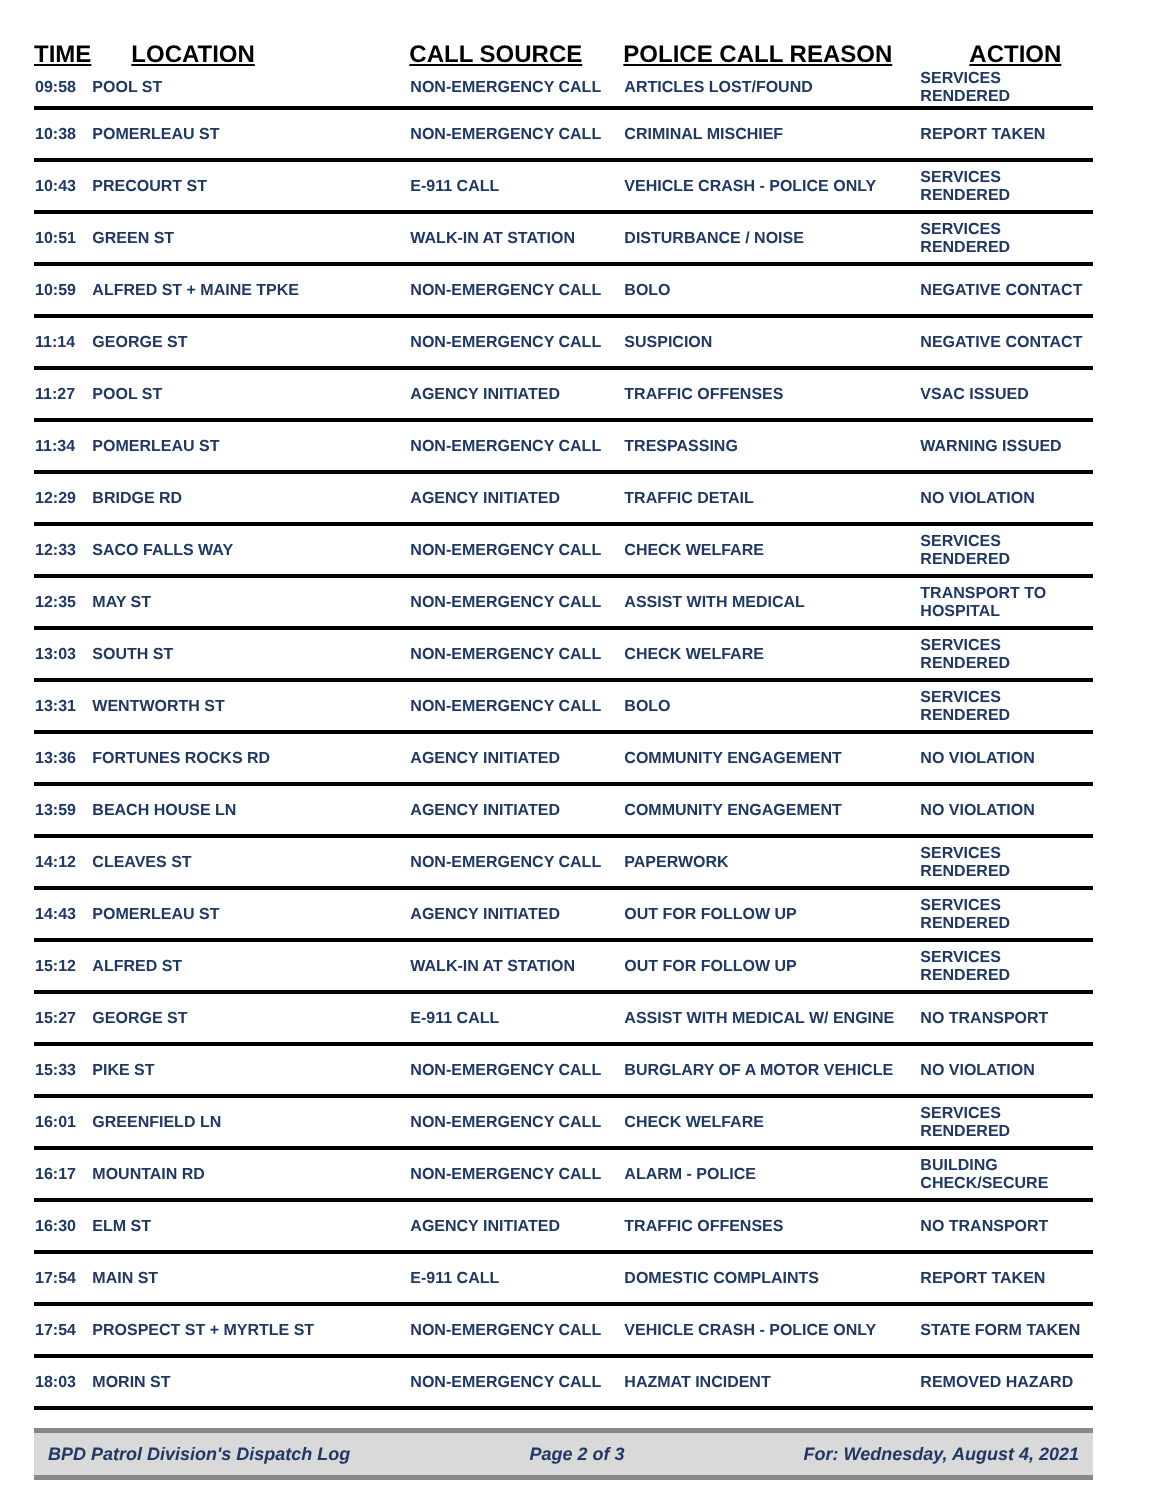| TIME | LOCATION | CALL SOURCE | POLICE CALL REASON | ACTION |
| --- | --- | --- | --- | --- |
| 09:58 | POOL ST | NON-EMERGENCY CALL | ARTICLES LOST/FOUND | SERVICES RENDERED |
| 10:38 | POMERLEAU ST | NON-EMERGENCY CALL | CRIMINAL MISCHIEF | REPORT TAKEN |
| 10:43 | PRECOURT ST | E-911 CALL | VEHICLE CRASH - POLICE ONLY | SERVICES RENDERED |
| 10:51 | GREEN ST | WALK-IN AT STATION | DISTURBANCE / NOISE | SERVICES RENDERED |
| 10:59 | ALFRED ST + MAINE TPKE | NON-EMERGENCY CALL | BOLO | NEGATIVE CONTACT |
| 11:14 | GEORGE ST | NON-EMERGENCY CALL | SUSPICION | NEGATIVE CONTACT |
| 11:27 | POOL ST | AGENCY INITIATED | TRAFFIC OFFENSES | VSAC ISSUED |
| 11:34 | POMERLEAU ST | NON-EMERGENCY CALL | TRESPASSING | WARNING ISSUED |
| 12:29 | BRIDGE RD | AGENCY INITIATED | TRAFFIC DETAIL | NO VIOLATION |
| 12:33 | SACO FALLS WAY | NON-EMERGENCY CALL | CHECK WELFARE | SERVICES RENDERED |
| 12:35 | MAY ST | NON-EMERGENCY CALL | ASSIST WITH MEDICAL | TRANSPORT TO HOSPITAL |
| 13:03 | SOUTH ST | NON-EMERGENCY CALL | CHECK WELFARE | SERVICES RENDERED |
| 13:31 | WENTWORTH ST | NON-EMERGENCY CALL | BOLO | SERVICES RENDERED |
| 13:36 | FORTUNES ROCKS RD | AGENCY INITIATED | COMMUNITY ENGAGEMENT | NO VIOLATION |
| 13:59 | BEACH HOUSE LN | AGENCY INITIATED | COMMUNITY ENGAGEMENT | NO VIOLATION |
| 14:12 | CLEAVES ST | NON-EMERGENCY CALL | PAPERWORK | SERVICES RENDERED |
| 14:43 | POMERLEAU ST | AGENCY INITIATED | OUT FOR FOLLOW UP | SERVICES RENDERED |
| 15:12 | ALFRED ST | WALK-IN AT STATION | OUT FOR FOLLOW UP | SERVICES RENDERED |
| 15:27 | GEORGE ST | E-911 CALL | ASSIST WITH MEDICAL W/ ENGINE | NO TRANSPORT |
| 15:33 | PIKE ST | NON-EMERGENCY CALL | BURGLARY OF A MOTOR VEHICLE | NO VIOLATION |
| 16:01 | GREENFIELD LN | NON-EMERGENCY CALL | CHECK WELFARE | SERVICES RENDERED |
| 16:17 | MOUNTAIN RD | NON-EMERGENCY CALL | ALARM - POLICE | BUILDING CHECK/SECURE |
| 16:30 | ELM ST | AGENCY INITIATED | TRAFFIC OFFENSES | NO TRANSPORT |
| 17:54 | MAIN ST | E-911 CALL | DOMESTIC COMPLAINTS | REPORT TAKEN |
| 17:54 | PROSPECT ST + MYRTLE ST | NON-EMERGENCY CALL | VEHICLE CRASH - POLICE ONLY | STATE FORM TAKEN |
| 18:03 | MORIN ST | NON-EMERGENCY CALL | HAZMAT INCIDENT | REMOVED HAZARD |
BPD Patrol Division's Dispatch Log Page 2 of 3 For: Wednesday, August 4, 2021